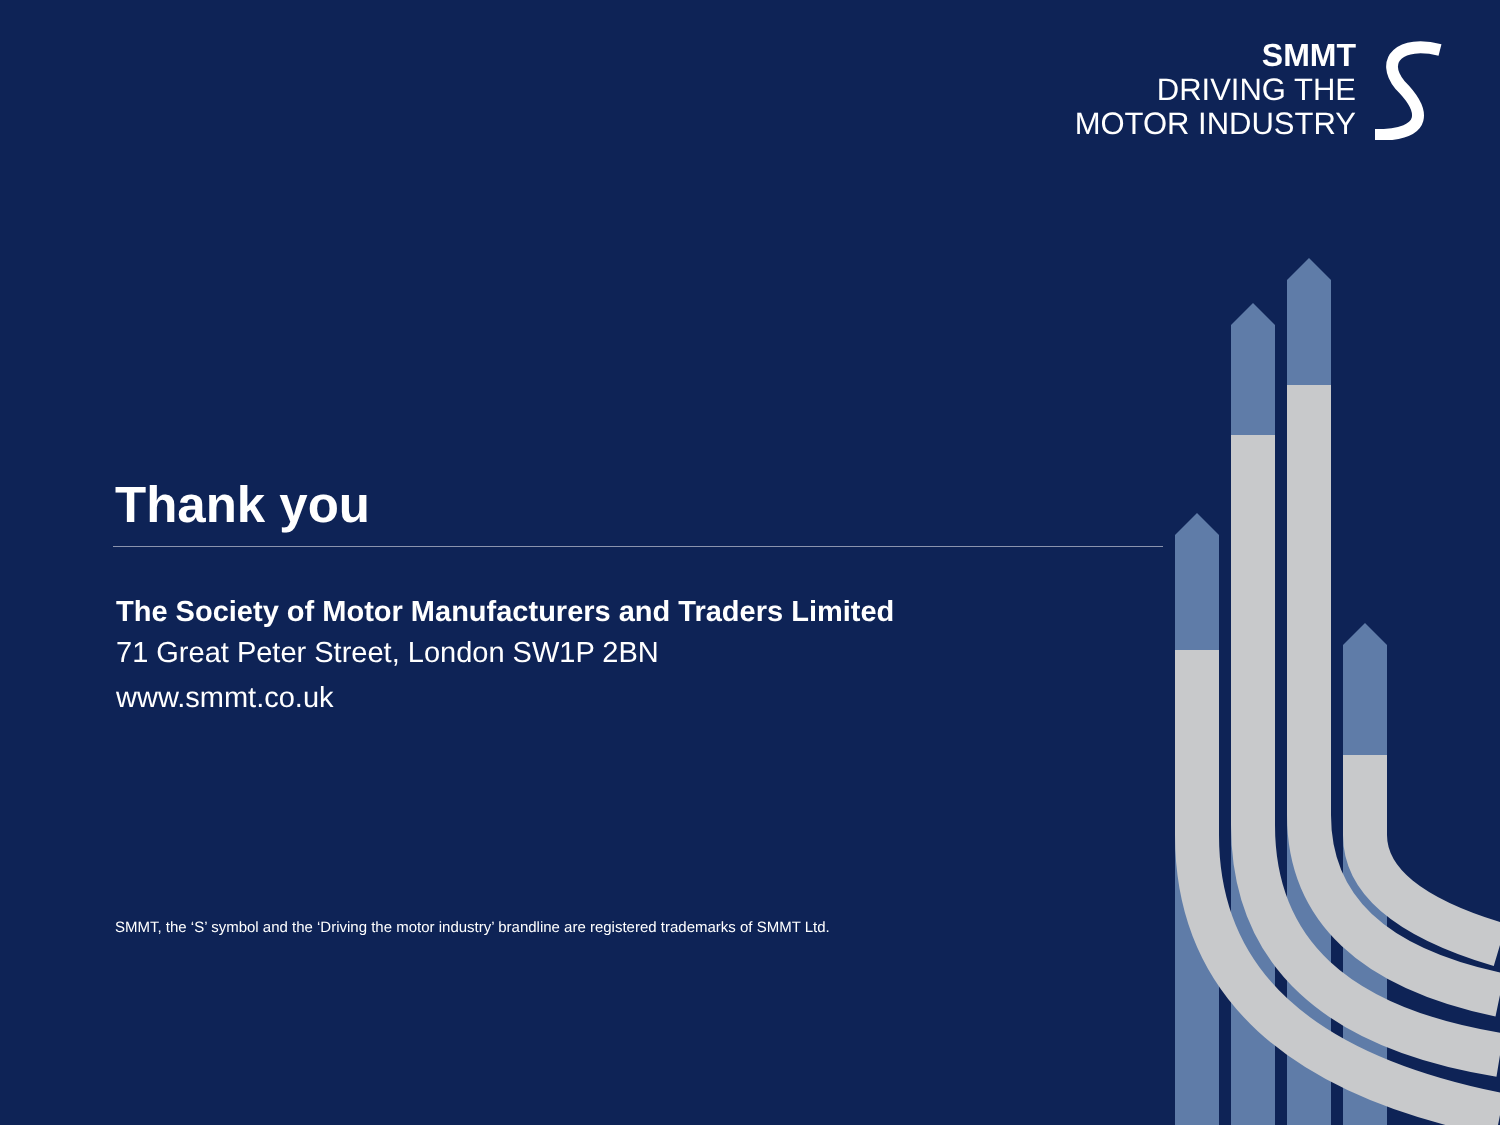SMMT
DRIVING THE
MOTOR INDUSTRY
Thank you
The Society of Motor Manufacturers and Traders Limited
71 Great Peter Street, London SW1P 2BN
www.smmt.co.uk
SMMT, the ‘S’ symbol and the ‘Driving the motor industry’ brandline are registered trademarks of SMMT Ltd.